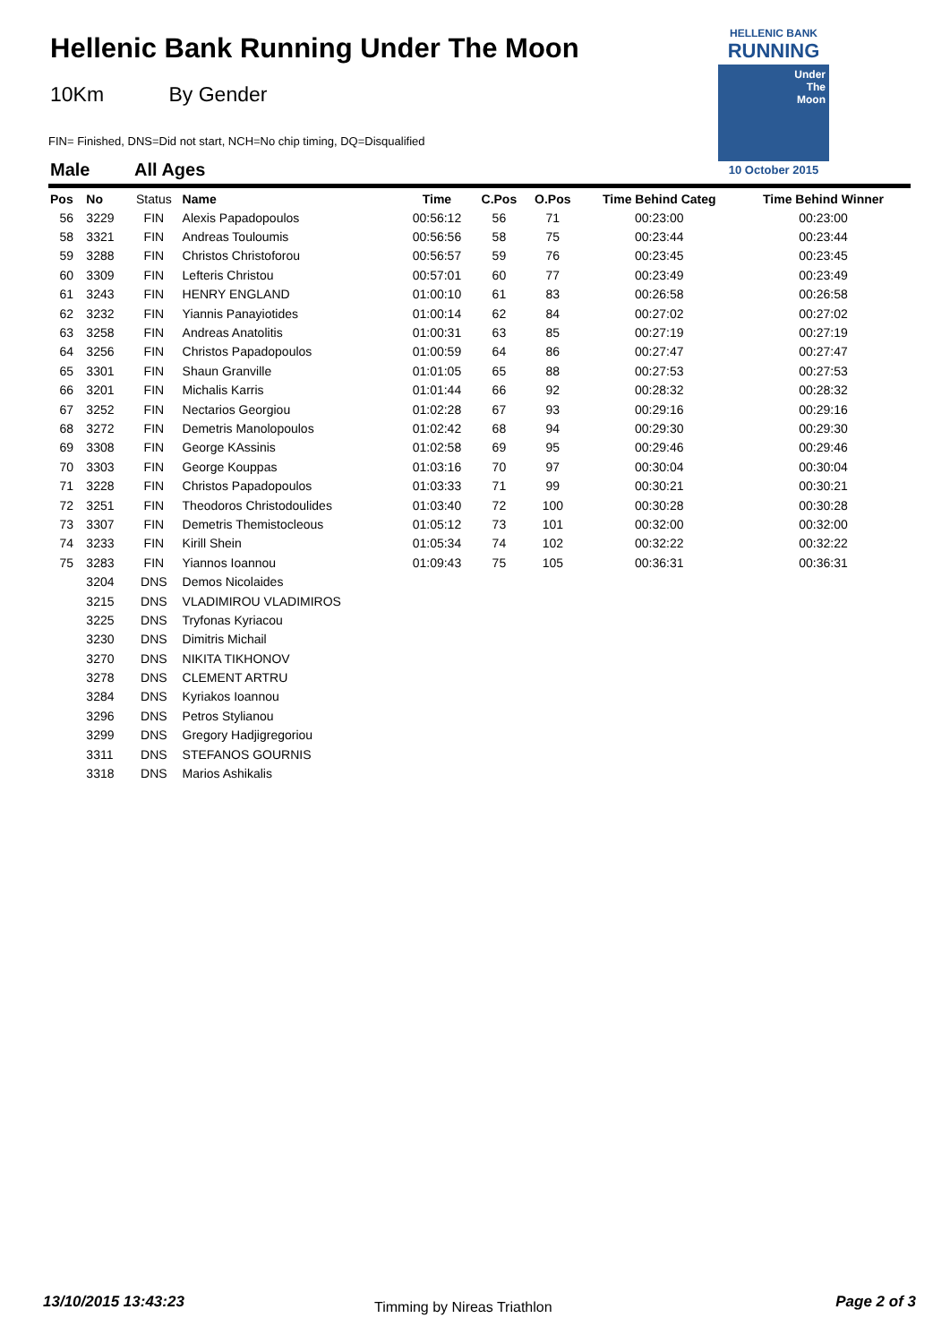Hellenic Bank Running Under The Moon
10Km By Gender
FIN= Finished, DNS=Did not start, NCH=No chip timing, DQ=Disqualified
Male All Ages
HELLENIC BANK
RUNNING
Under
The
Moon
10 October 2015
| Pos | No | Status | Name | Time | C.Pos | O.Pos | Time Behind Categ | Time Behind Winner |
| --- | --- | --- | --- | --- | --- | --- | --- | --- |
| 56 | 3229 | FIN | Alexis Papadopoulos | 00:56:12 | 56 | 71 | 00:23:00 | 00:23:00 |
| 58 | 3321 | FIN | Andreas Touloumis | 00:56:56 | 58 | 75 | 00:23:44 | 00:23:44 |
| 59 | 3288 | FIN | Christos Christoforou | 00:56:57 | 59 | 76 | 00:23:45 | 00:23:45 |
| 60 | 3309 | FIN | Lefteris Christou | 00:57:01 | 60 | 77 | 00:23:49 | 00:23:49 |
| 61 | 3243 | FIN | HENRY ENGLAND | 01:00:10 | 61 | 83 | 00:26:58 | 00:26:58 |
| 62 | 3232 | FIN | Yiannis Panayiotides | 01:00:14 | 62 | 84 | 00:27:02 | 00:27:02 |
| 63 | 3258 | FIN | Andreas Anatolitis | 01:00:31 | 63 | 85 | 00:27:19 | 00:27:19 |
| 64 | 3256 | FIN | Christos Papadopoulos | 01:00:59 | 64 | 86 | 00:27:47 | 00:27:47 |
| 65 | 3301 | FIN | Shaun Granville | 01:01:05 | 65 | 88 | 00:27:53 | 00:27:53 |
| 66 | 3201 | FIN | Michalis Karris | 01:01:44 | 66 | 92 | 00:28:32 | 00:28:32 |
| 67 | 3252 | FIN | Nectarios Georgiou | 01:02:28 | 67 | 93 | 00:29:16 | 00:29:16 |
| 68 | 3272 | FIN | Demetris Manolopoulos | 01:02:42 | 68 | 94 | 00:29:30 | 00:29:30 |
| 69 | 3308 | FIN | George KAssinis | 01:02:58 | 69 | 95 | 00:29:46 | 00:29:46 |
| 70 | 3303 | FIN | George Kouppas | 01:03:16 | 70 | 97 | 00:30:04 | 00:30:04 |
| 71 | 3228 | FIN | Christos Papadopoulos | 01:03:33 | 71 | 99 | 00:30:21 | 00:30:21 |
| 72 | 3251 | FIN | Theodoros Christodoulides | 01:03:40 | 72 | 100 | 00:30:28 | 00:30:28 |
| 73 | 3307 | FIN | Demetris Themistocleous | 01:05:12 | 73 | 101 | 00:32:00 | 00:32:00 |
| 74 | 3233 | FIN | Kirill Shein | 01:05:34 | 74 | 102 | 00:32:22 | 00:32:22 |
| 75 | 3283 | FIN | Yiannos Ioannou | 01:09:43 | 75 | 105 | 00:36:31 | 00:36:31 |
| | 3204 | DNS | Demos Nicolaides | | | | | |
| | 3215 | DNS | VLADIMIROU VLADIMIROS | | | | | |
| | 3225 | DNS | Tryfonas Kyriacou | | | | | |
| | 3230 | DNS | Dimitris Michail | | | | | |
| | 3270 | DNS | NIKITA TIKHONOV | | | | | |
| | 3278 | DNS | CLEMENT ARTRU | | | | | |
| | 3284 | DNS | Kyriakos Ioannou | | | | | |
| | 3296 | DNS | Petros Stylianou | | | | | |
| | 3299 | DNS | Gregory Hadjigregoriou | | | | | |
| | 3311 | DNS | STEFANOS GOURNIS | | | | | |
| | 3318 | DNS | Marios Ashikalis | | | | | |
13/10/2015 13:43:23 Timming by Nireas Triathlon Page 2 of 3